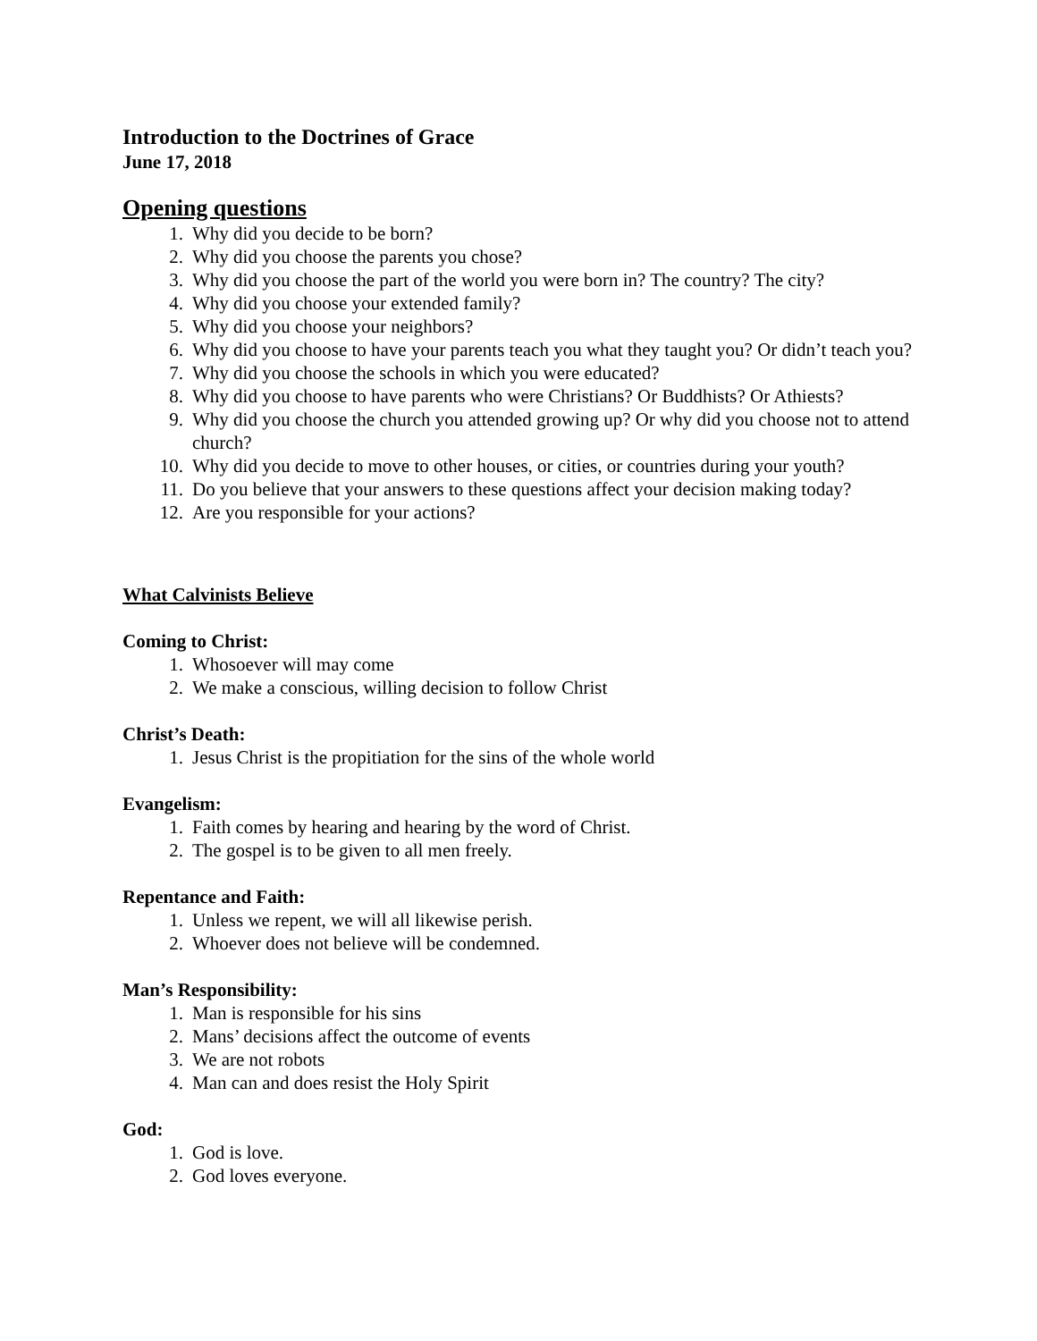Introduction to the Doctrines of Grace
June 17, 2018
Opening questions
1. Why did you decide to be born?
2. Why did you choose the parents you chose?
3. Why did you choose the part of the world you were born in? The country? The city?
4. Why did you choose your extended family?
5. Why did you choose your neighbors?
6. Why did you choose to have your parents teach you what they taught you? Or didn’t teach you?
7. Why did you choose the schools in which you were educated?
8. Why did you choose to have parents who were Christians? Or Buddhists? Or Athiests?
9. Why did you choose the church you attended growing up? Or why did you choose not to attend church?
10. Why did you decide to move to other houses, or cities, or countries during your youth?
11. Do you believe that your answers to these questions affect your decision making today?
12. Are you responsible for your actions?
What Calvinists Believe
Coming to Christ:
1. Whosoever will may come
2. We make a conscious, willing decision to follow Christ
Christ’s Death:
1. Jesus Christ is the propitiation for the sins of the whole world
Evangelism:
1. Faith comes by hearing and hearing by the word of Christ.
2. The gospel is to be given to all men freely.
Repentance and Faith:
1. Unless we repent, we will all likewise perish.
2. Whoever does not believe will be condemned.
Man’s Responsibility:
1. Man is responsible for his sins
2. Mans’ decisions affect the outcome of events
3. We are not robots
4. Man can and does resist the Holy Spirit
God:
1. God is love.
2. God loves everyone.